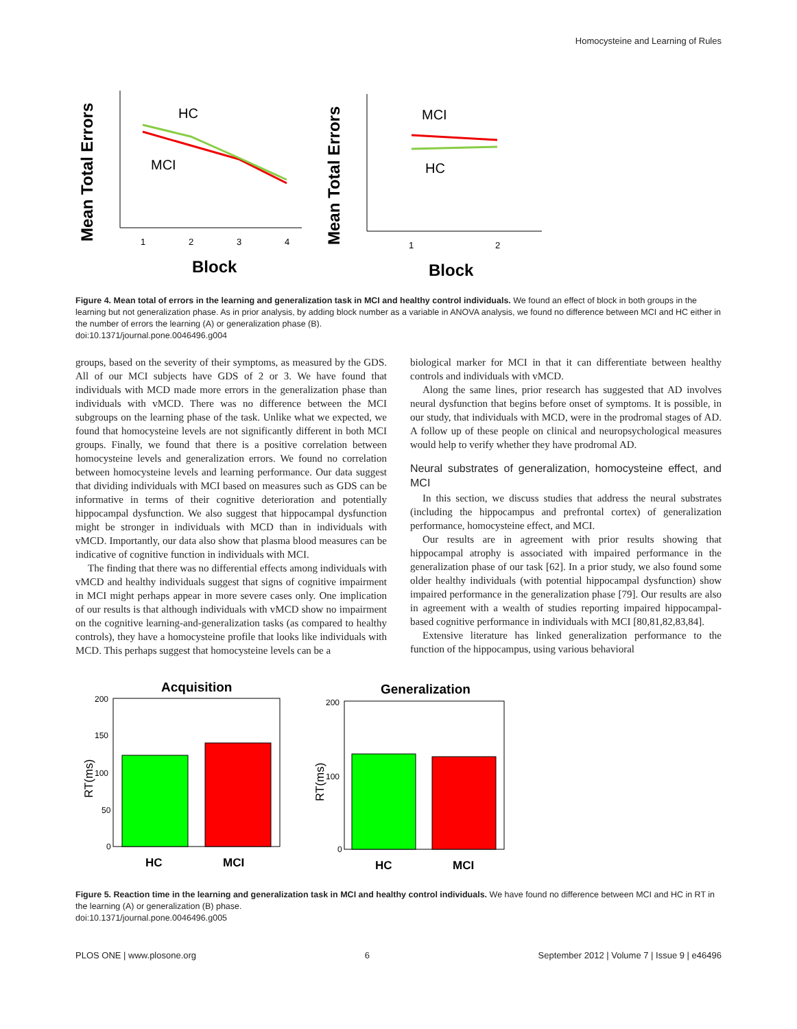Homocysteine and Learning of Rules
Mean Total Errors
HC
MCI
1
2
3
4
Block
Mean Total Errors
MCI
HC
1
2
Block
Figure 4. Mean total of errors in the learning and generalization task in MCI and healthy control individuals. We found an effect of block in both groups in the learning but not generalization phase. As in prior analysis, by adding block number as a variable in ANOVA analysis, we found no difference between MCI and HC either in the number of errors the learning (A) or generalization phase (B).
doi:10.1371/journal.pone.0046496.g004
groups, based on the severity of their symptoms, as measured by the GDS. All of our MCI subjects have GDS of 2 or 3. We have found that individuals with MCD made more errors in the generalization phase than individuals with vMCD. There was no difference between the MCI subgroups on the learning phase of the task. Unlike what we expected, we found that homocysteine levels are not significantly different in both MCI groups. Finally, we found that there is a positive correlation between homocysteine levels and generalization errors. We found no correlation between homocysteine levels and learning performance. Our data suggest that dividing individuals with MCI based on measures such as GDS can be informative in terms of their cognitive deterioration and potentially hippocampal dysfunction. We also suggest that hippocampal dysfunction might be stronger in individuals with MCD than in individuals with vMCD. Importantly, our data also show that plasma blood measures can be indicative of cognitive function in individuals with MCI.
The finding that there was no differential effects among individuals with vMCD and healthy individuals suggest that signs of cognitive impairment in MCI might perhaps appear in more severe cases only. One implication of our results is that although individuals with vMCD show no impairment on the cognitive learning-and-generalization tasks (as compared to healthy controls), they have a homocysteine profile that looks like individuals with MCD. This perhaps suggest that homocysteine levels can be a
biological marker for MCI in that it can differentiate between healthy controls and individuals with vMCD.
Along the same lines, prior research has suggested that AD involves neural dysfunction that begins before onset of symptoms. It is possible, in our study, that individuals with MCD, were in the prodromal stages of AD. A follow up of these people on clinical and neuropsychological measures would help to verify whether they have prodromal AD.
Neural substrates of generalization, homocysteine effect, and MCI
In this section, we discuss studies that address the neural substrates (including the hippocampus and prefrontal cortex) of generalization performance, homocysteine effect, and MCI.
Our results are in agreement with prior results showing that hippocampal atrophy is associated with impaired performance in the generalization phase of our task [62]. In a prior study, we also found some older healthy individuals (with potential hippocampal dysfunction) show impaired performance in the generalization phase [79]. Our results are also in agreement with a wealth of studies reporting impaired hippocampal-based cognitive performance in individuals with MCI [80,81,82,83,84].
Extensive literature has linked generalization performance to the function of the hippocampus, using various behavioral
Acquisition
RT(ms)
200
150
100
50
0
HC
MCI
Generalization
RT(ms)
200
100
0
HC
MCI
Figure 5. Reaction time in the learning and generalization task in MCI and healthy control individuals. We have found no difference between MCI and HC in RT in the learning (A) or generalization (B) phase.
doi:10.1371/journal.pone.0046496.g005
PLOS ONE | www.plosone.org 6 September 2012 | Volume 7 | Issue 9 | e46496